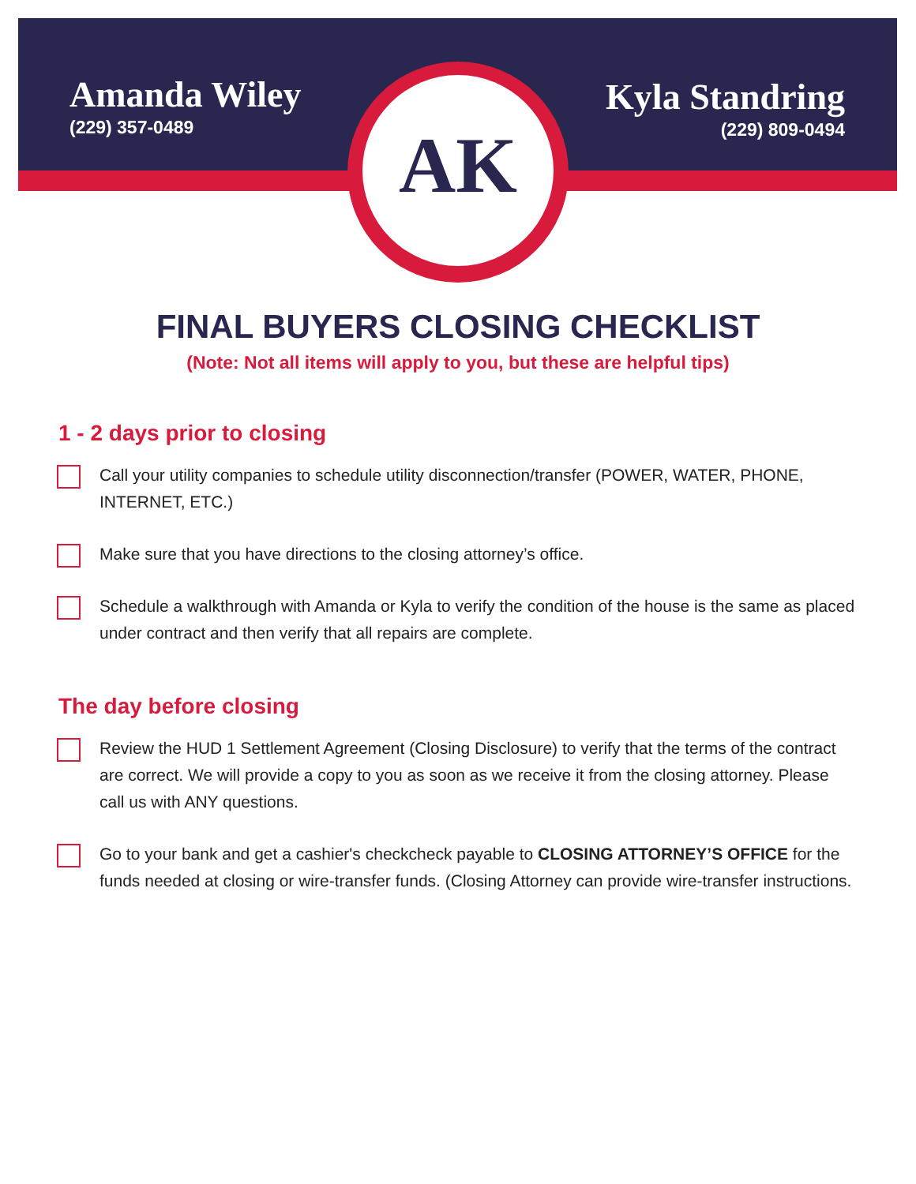Amanda Wiley
(229) 357-0489
Kyla Standring
(229) 809-0494
AK
FINAL BUYERS CLOSING CHECKLIST
(Note: Not all items will apply to you, but these are helpful tips)
1 - 2 days prior to closing
Call your utility companies to schedule utility disconnection/transfer (POWER, WATER, PHONE, INTERNET, ETC.)
Make sure that you have directions to the closing attorney’s office.
Schedule a walkthrough with Amanda or Kyla to verify the condition of the house is the same as placed under contract and then verify that all repairs are complete.
The day before closing
Review the HUD 1 Settlement Agreement (Closing Disclosure) to verify that the terms of the contract are correct. We will provide a copy to you as soon as we receive it from the closing attorney. Please call us with ANY questions.
Go to your bank and get a cashier's checkcheck payable to CLOSING ATTORNEY’S OFFICE for the funds needed at closing or wire-transfer funds. (Closing Attorney can provide wire-transfer instructions.